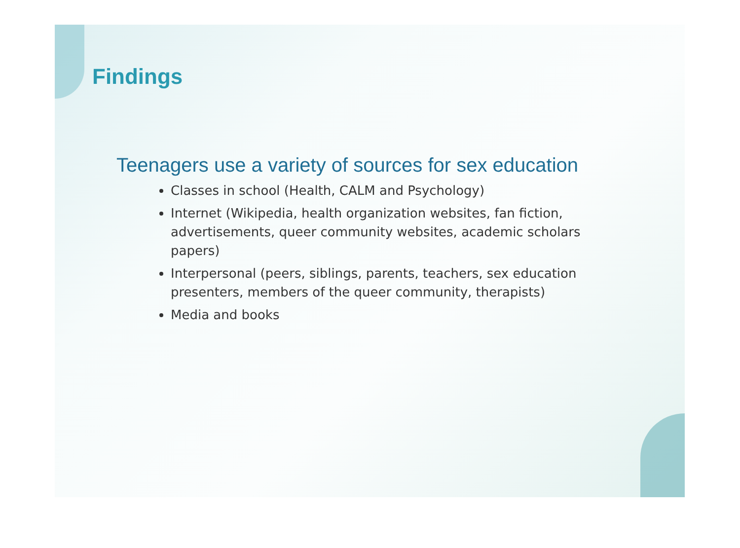Findings
Teenagers use a variety of sources for sex education
Classes in school (Health, CALM and Psychology)
Internet (Wikipedia, health organization websites, fan fiction, advertisements, queer community websites, academic scholars papers)
Interpersonal (peers, siblings, parents, teachers, sex education presenters, members of the queer community, therapists)
Media and books